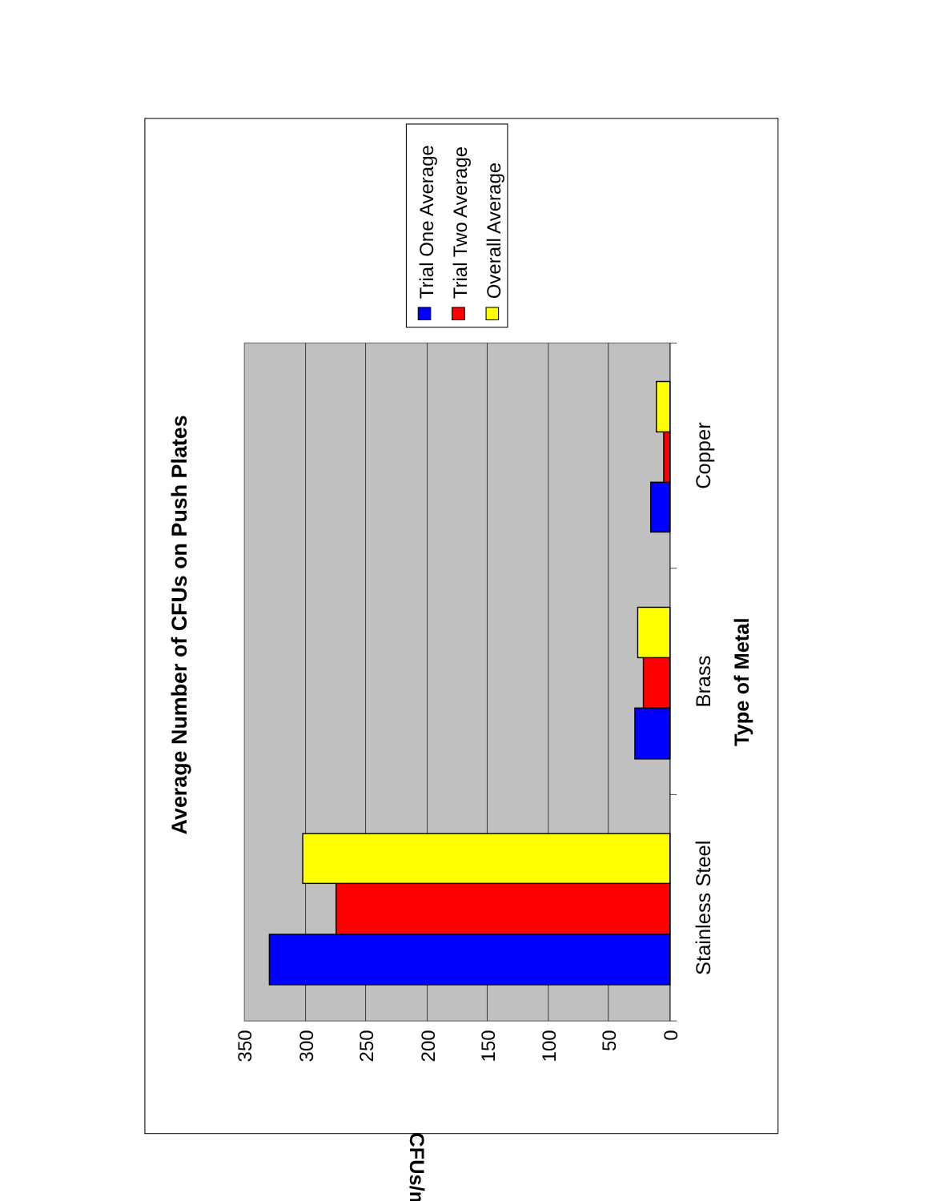Average Number of CFUs on Push Plates
Trial One Average
Trial Two Average
Overall Average
350
300
250
200
150
100
50
0
CFUs/mL
Stainless Steel
Brass
Copper
Type of Metal